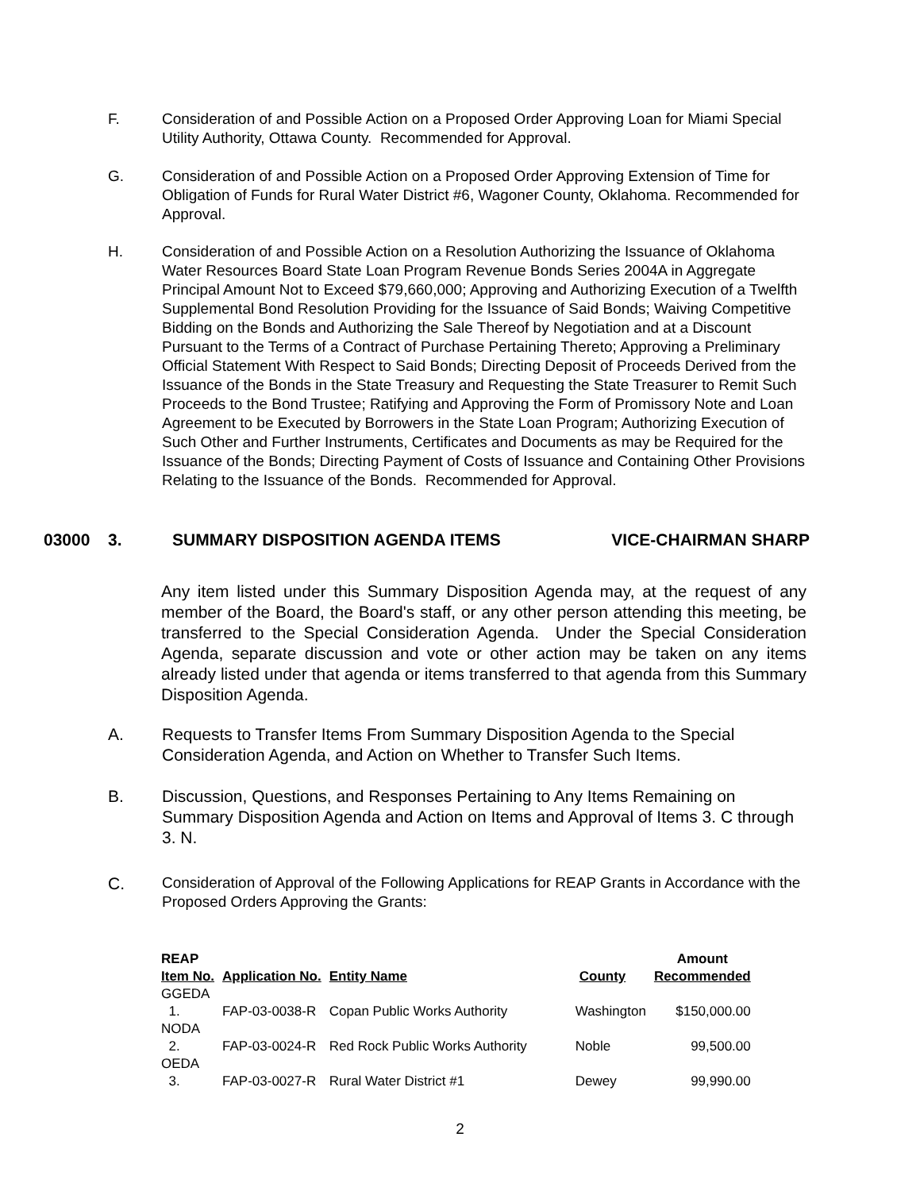F. Consideration of and Possible Action on a Proposed Order Approving Loan for Miami Special Utility Authority, Ottawa County. Recommended for Approval.
G. Consideration of and Possible Action on a Proposed Order Approving Extension of Time for Obligation of Funds for Rural Water District #6, Wagoner County, Oklahoma. Recommended for Approval.
H. Consideration of and Possible Action on a Resolution Authorizing the Issuance of Oklahoma Water Resources Board State Loan Program Revenue Bonds Series 2004A in Aggregate Principal Amount Not to Exceed $79,660,000; Approving and Authorizing Execution of a Twelfth Supplemental Bond Resolution Providing for the Issuance of Said Bonds; Waiving Competitive Bidding on the Bonds and Authorizing the Sale Thereof by Negotiation and at a Discount Pursuant to the Terms of a Contract of Purchase Pertaining Thereto; Approving a Preliminary Official Statement With Respect to Said Bonds; Directing Deposit of Proceeds Derived from the Issuance of the Bonds in the State Treasury and Requesting the State Treasurer to Remit Such Proceeds to the Bond Trustee; Ratifying and Approving the Form of Promissory Note and Loan Agreement to be Executed by Borrowers in the State Loan Program; Authorizing Execution of Such Other and Further Instruments, Certificates and Documents as may be Required for the Issuance of the Bonds; Directing Payment of Costs of Issuance and Containing Other Provisions Relating to the Issuance of the Bonds. Recommended for Approval.
03000 3. SUMMARY DISPOSITION AGENDA ITEMS VICE-CHAIRMAN SHARP
Any item listed under this Summary Disposition Agenda may, at the request of any member of the Board, the Board's staff, or any other person attending this meeting, be transferred to the Special Consideration Agenda. Under the Special Consideration Agenda, separate discussion and vote or other action may be taken on any items already listed under that agenda or items transferred to that agenda from this Summary Disposition Agenda.
A. Requests to Transfer Items From Summary Disposition Agenda to the Special Consideration Agenda, and Action on Whether to Transfer Such Items.
B. Discussion, Questions, and Responses Pertaining to Any Items Remaining on Summary Disposition Agenda and Action on Items and Approval of Items 3. C through 3. N.
C.
Consideration of Approval of the Following Applications for REAP Grants in Accordance with the Proposed Orders Approving the Grants:
| REAP Item No. | Application No. | Entity Name | County | Amount Recommended |
| --- | --- | --- | --- | --- |
| GGEDA | | | | |
| 1. | FAP-03-0038-R | Copan Public Works Authority | Washington | $150,000.00 |
| NODA | | | | |
| 2. | FAP-03-0024-R | Red Rock Public Works Authority | Noble | 99,500.00 |
| OEDA | | | | |
| 3. | FAP-03-0027-R | Rural Water District #1 | Dewey | 99,990.00 |
2